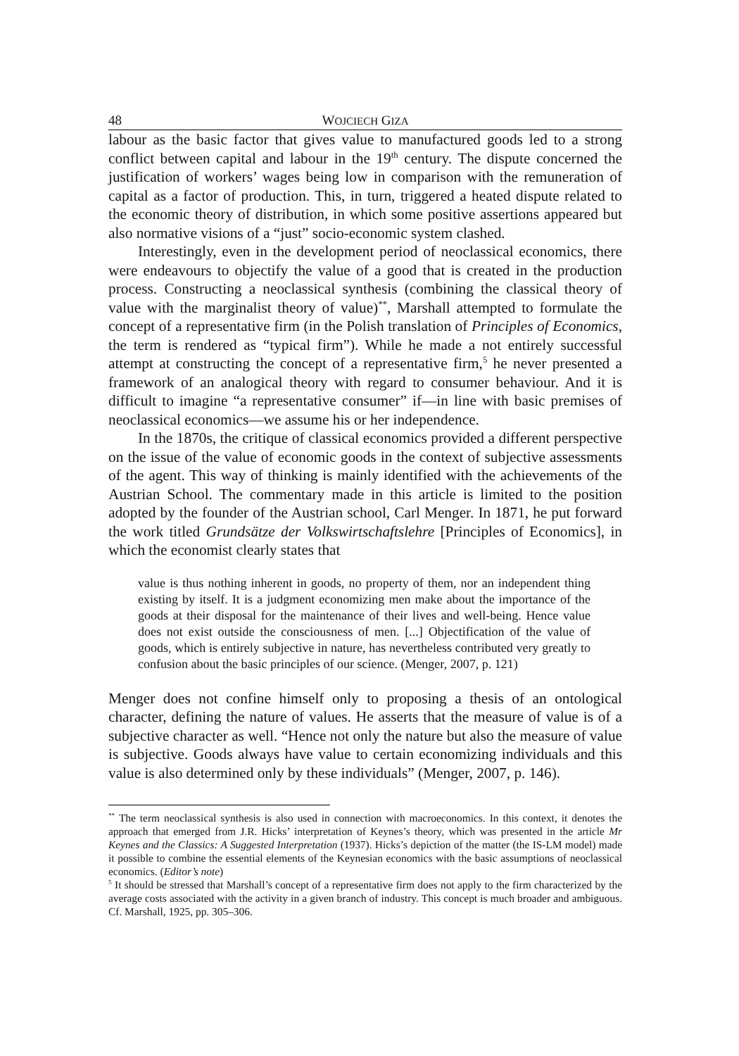48 WOJCIECH GIZA
labour as the basic factor that gives value to manufactured goods led to a strong conflict between capital and labour in the 19<sup>th</sup> century. The dispute concerned the justification of workers’ wages being low in comparison with the remuneration of capital as a factor of production. This, in turn, triggered a heated dispute related to the economic theory of distribution, in which some positive assertions appeared but also normative visions of a “just” socio-economic system clashed.
Interestingly, even in the development period of neoclassical economics, there were endeavours to objectify the value of a good that is created in the production process. Constructing a neoclassical synthesis (combining the classical theory of value with the marginalist theory of value)<sup>**</sup>, Marshall attempted to formulate the concept of a representative firm (in the Polish translation of Principles of Economics, the term is rendered as “typical firm”). While he made a not entirely successful attempt at constructing the concept of a representative firm,<sup>5</sup> he never presented a framework of an analogical theory with regard to consumer behaviour. And it is difficult to imagine “a representative consumer” if—in line with basic premises of neoclassical economics—we assume his or her independence.
In the 1870s, the critique of classical economics provided a different perspective on the issue of the value of economic goods in the context of subjective assessments of the agent. This way of thinking is mainly identified with the achievements of the Austrian School. The commentary made in this article is limited to the position adopted by the founder of the Austrian school, Carl Menger. In 1871, he put forward the work titled Grundsätze der Volkswirtschaftslehre [Principles of Economics], in which the economist clearly states that
value is thus nothing inherent in goods, no property of them, nor an independent thing existing by itself. It is a judgment economizing men make about the importance of the goods at their disposal for the maintenance of their lives and well-being. Hence value does not exist outside the consciousness of men. [...] Objectification of the value of goods, which is entirely subjective in nature, has nevertheless contributed very greatly to confusion about the basic principles of our science. (Menger, 2007, p. 121)
Menger does not confine himself only to proposing a thesis of an ontological character, defining the nature of values. He asserts that the measure of value is of a subjective character as well. “Hence not only the nature but also the measure of value is subjective. Goods always have value to certain economizing individuals and this value is also determined only by these individuals” (Menger, 2007, p. 146).
<sup>**</sup> The term neoclassical synthesis is also used in connection with macroeconomics. In this context, it denotes the approach that emerged from J.R. Hicks’ interpretation of Keynes’s theory, which was presented in the article Mr Keynes and the Classics: A Suggested Interpretation (1937). Hicks’s depiction of the matter (the IS-LM model) made it possible to combine the essential elements of the Keynesian economics with the basic assumptions of neoclassical economics. (Editor’s note)
<sup>5</sup> It should be stressed that Marshall’s concept of a representative firm does not apply to the firm characterized by the average costs associated with the activity in a given branch of industry. This concept is much broader and ambiguous. Cf. Marshall, 1925, pp. 305–306.